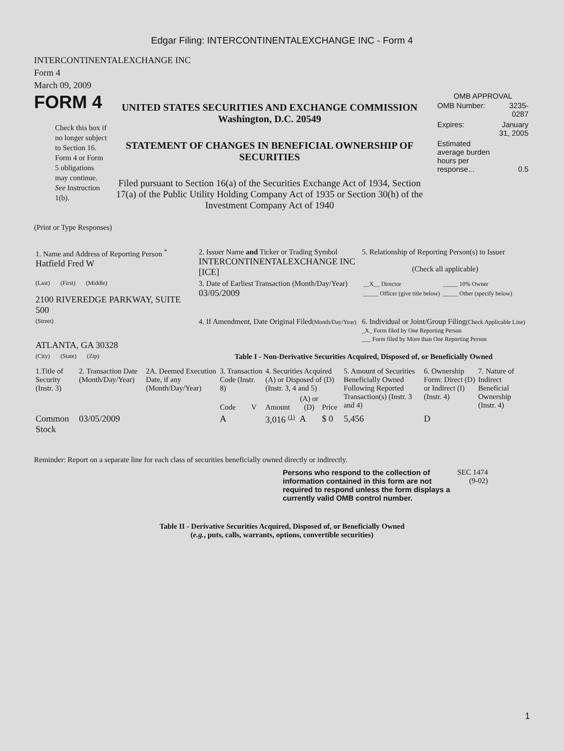Edgar Filing: INTERCONTINENTALEXCHANGE INC - Form 4
INTERCONTINENTALEXCHANGE INC
Form 4
March 09, 2009
FORM 4
Check this box if no longer subject to Section 16. Form 4 or Form 5 obligations may continue. See Instruction 1(b).
UNITED STATES SECURITIES AND EXCHANGE COMMISSION
Washington, D.C. 20549
STATEMENT OF CHANGES IN BENEFICIAL OWNERSHIP OF SECURITIES
Filed pursuant to Section 16(a) of the Securities Exchange Act of 1934, Section 17(a) of the Public Utility Holding Company Act of 1935 or Section 30(h) of the Investment Company Act of 1940
OMB APPROVAL
| OMB Number: | 3235-0287 |
| Expires: | January 31, 2005 |
| Estimated average burden hours per response... | 0.5 |
(Print or Type Responses)
| 1. Name and Address of Reporting Person <sup>*</sup> Hatfield Fred W | 2. Issuer Name and Ticker or Trading Symbol INTERCONTINENTALEXCHANGE INC [ICE] | 5. Relationship of Reporting Person(s) to Issuer (Check all applicable) |
| (Last) (First) (Middle) 2100 RIVEREDGE PARKWAY, SUITE 500 | 3. Date of Earliest Transaction (Month/Day/Year) 03/05/2009 | / __X__ Director / _____ 10% Owner / / _____ Officer (give title below) / _____ Other (specify below) / |
| (Street) ATLANTA, GA 30328 | 4. If Amendment, Date Original Filed (Month/Day/Year) | 6. Individual or Joint/Group Filing (Check Applicable Line) _X_ Form filed by One Reporting Person ___ Form filed by More than One Reporting Person |
| (City) (State) (Zip) | Table I - Non-Derivative Securities Acquired, Disposed of, or Beneficially Owned | |
| 1.Title of Security (Instr. 3) | 2. Transaction Date (Month/Day/Year) | 2A. Deemed Execution Date, if any (Month/Day/Year) | 3. Transaction Code (Instr. 8) | | 4. Securities Acquired (A) or Disposed of (D) (Instr. 3, 4 and 5) | | | 5. Amount of Securities Beneficially Owned Following Reported Transaction(s) (Instr. 3 and 4) | 6. Ownership Form: Direct (D) or Indirect (I) (Instr. 4) | 7. Nature of Indirect Beneficial Ownership (Instr. 4) |
| --- | --- | --- | --- | --- | --- | --- | --- | --- | --- | --- |
| | | | Code | V | Amount | (A) or (D) | Price | | | |
| Common Stock | 03/05/2009 | | A | | 3,016 <sup>(1)</sup> | A | $ 0 | 5,456 | D | |
Reminder: Report on a separate line for each class of securities beneficially owned directly or indirectly.
Persons who respond to the collection of information contained in this form are not required to respond unless the form displays a currently valid OMB control number.
SEC 1474 (9-02)
Table II - Derivative Securities Acquired, Disposed of, or Beneficially Owned
(e.g., puts, calls, warrants, options, convertible securities)
1